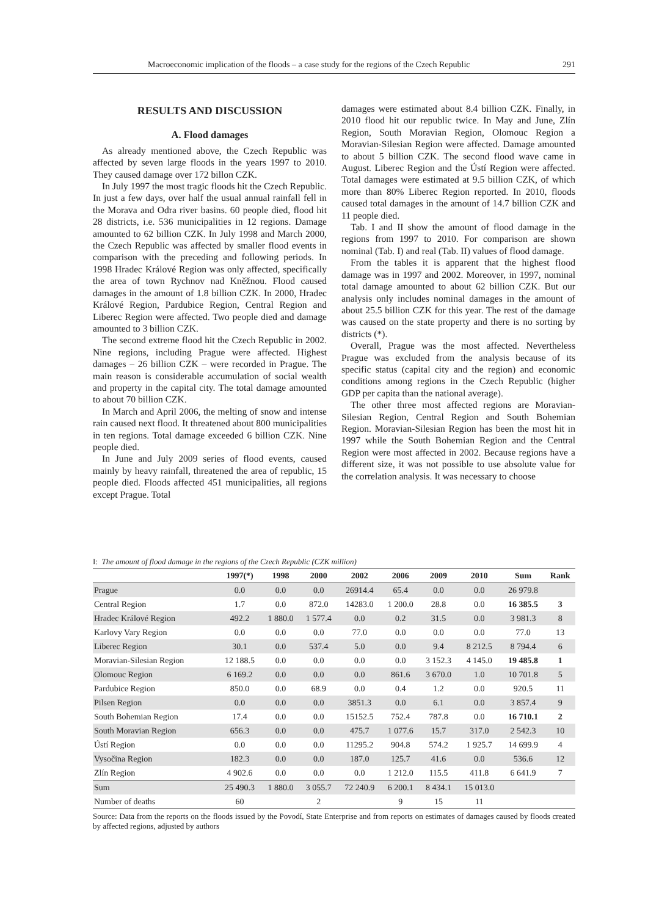Macroeconomic implication of the floods – a case study for the regions of the Czech Republic 291
RESULTS AND DISCUSSION
A. Flood damages
As already mentioned above, the Czech Republic was affected by seven large floods in the years 1997 to 2010. They caused damage over 172 billon CZK.
In July 1997 the most tragic floods hit the Czech Republic. In just a few days, over half the usual annual rainfall fell in the Morava and Odra river basins. 60 people died, flood hit 28 districts, i.e. 536 municipalities in 12 regions. Damage amounted to 62 billion CZK. In July 1998 and March 2000, the Czech Republic was affected by smaller flood events in comparison with the preceding and following periods. In 1998 Hradec Králové Region was only affected, specifically the area of town Rychnov nad Kněžnou. Flood caused damages in the amount of 1.8 billion CZK. In 2000, Hradec Králové Region, Pardubice Region, Central Region and Liberec Region were affected. Two people died and damage amounted to 3 billion CZK.
The second extreme flood hit the Czech Republic in 2002. Nine regions, including Prague were affected. Highest damages – 26 billion CZK – were recorded in Prague. The main reason is considerable accumulation of social wealth and property in the capital city. The total damage amounted to about 70 billion CZK.
In March and April 2006, the melting of snow and intense rain caused next flood. It threatened about 800 municipalities in ten regions. Total damage exceeded 6 billion CZK. Nine people died.
In June and July 2009 series of flood events, caused mainly by heavy rainfall, threatened the area of republic, 15 people died. Floods affected 451 municipalities, all regions except Prague. Total
damages were estimated about 8.4 billion CZK. Finally, in 2010 flood hit our republic twice. In May and June, Zlín Region, South Moravian Region, Olomouc Region a Moravian-Silesian Region were affected. Damage amounted to about 5 billion CZK. The second flood wave came in August. Liberec Region and the Ústí Region were affected. Total damages were estimated at 9.5 billion CZK, of which more than 80% Liberec Region reported. In 2010, floods caused total damages in the amount of 14.7 billion CZK and 11 people died.
Tab. I and II show the amount of flood damage in the regions from 1997 to 2010. For comparison are shown nominal (Tab. I) and real (Tab. II) values of flood damage.
From the tables it is apparent that the highest flood damage was in 1997 and 2002. Moreover, in 1997, nominal total damage amounted to about 62 billion CZK. But our analysis only includes nominal damages in the amount of about 25.5 billion CZK for this year. The rest of the damage was caused on the state property and there is no sorting by districts (*).
Overall, Prague was the most affected. Nevertheless Prague was excluded from the analysis because of its specific status (capital city and the region) and economic conditions among regions in the Czech Republic (higher GDP per capita than the national average).
The other three most affected regions are Moravian-Silesian Region, Central Region and South Bohemian Region. Moravian-Silesian Region has been the most hit in 1997 while the South Bohemian Region and the Central Region were most affected in 2002. Because regions have a different size, it was not possible to use absolute value for the correlation analysis. It was necessary to choose
I: The amount of flood damage in the regions of the Czech Republic (CZK million)
| | 1997(*) | 1998 | 2000 | 2002 | 2006 | 2009 | 2010 | Sum | Rank |
| --- | --- | --- | --- | --- | --- | --- | --- | --- | --- |
| Prague | 0.0 | 0.0 | 0.0 | 26914.4 | 65.4 | 0.0 | 0.0 | 26 979.8 | |
| Central Region | 1.7 | 0.0 | 872.0 | 14283.0 | 1 200.0 | 28.8 | 0.0 | 16 385.5 | 3 |
| Hradec Králové Region | 492.2 | 1 880.0 | 1 577.4 | 0.0 | 0.2 | 31.5 | 0.0 | 3 981.3 | 8 |
| Karlovy Vary Region | 0.0 | 0.0 | 0.0 | 77.0 | 0.0 | 0.0 | 0.0 | 77.0 | 13 |
| Liberec Region | 30.1 | 0.0 | 537.4 | 5.0 | 0.0 | 9.4 | 8 212.5 | 8 794.4 | 6 |
| Moravian-Silesian Region | 12 188.5 | 0.0 | 0.0 | 0.0 | 0.0 | 3 152.3 | 4 145.0 | 19 485.8 | 1 |
| Olomouc Region | 6 169.2 | 0.0 | 0.0 | 0.0 | 861.6 | 3 670.0 | 1.0 | 10 701.8 | 5 |
| Pardubice Region | 850.0 | 0.0 | 68.9 | 0.0 | 0.4 | 1.2 | 0.0 | 920.5 | 11 |
| Pilsen Region | 0.0 | 0.0 | 0.0 | 3851.3 | 0.0 | 6.1 | 0.0 | 3 857.4 | 9 |
| South Bohemian Region | 17.4 | 0.0 | 0.0 | 15152.5 | 752.4 | 787.8 | 0.0 | 16 710.1 | 2 |
| South Moravian Region | 656.3 | 0.0 | 0.0 | 475.7 | 1 077.6 | 15.7 | 317.0 | 2 542.3 | 10 |
| Ústí Region | 0.0 | 0.0 | 0.0 | 11295.2 | 904.8 | 574.2 | 1 925.7 | 14 699.9 | 4 |
| Vysočina Region | 182.3 | 0.0 | 0.0 | 187.0 | 125.7 | 41.6 | 0.0 | 536.6 | 12 |
| Zlín Region | 4 902.6 | 0.0 | 0.0 | 0.0 | 1 212.0 | 115.5 | 411.8 | 6 641.9 | 7 |
| Sum | 25 490.3 | 1 880.0 | 3 055.7 | 72 240.9 | 6 200.1 | 8 434.1 | 15 013.0 | | |
| Number of deaths | 60 | | 2 | | 9 | 15 | 11 | | |
Source: Data from the reports on the floods issued by the Povodí, State Enterprise and from reports on estimates of damages caused by floods created by affected regions, adjusted by authors